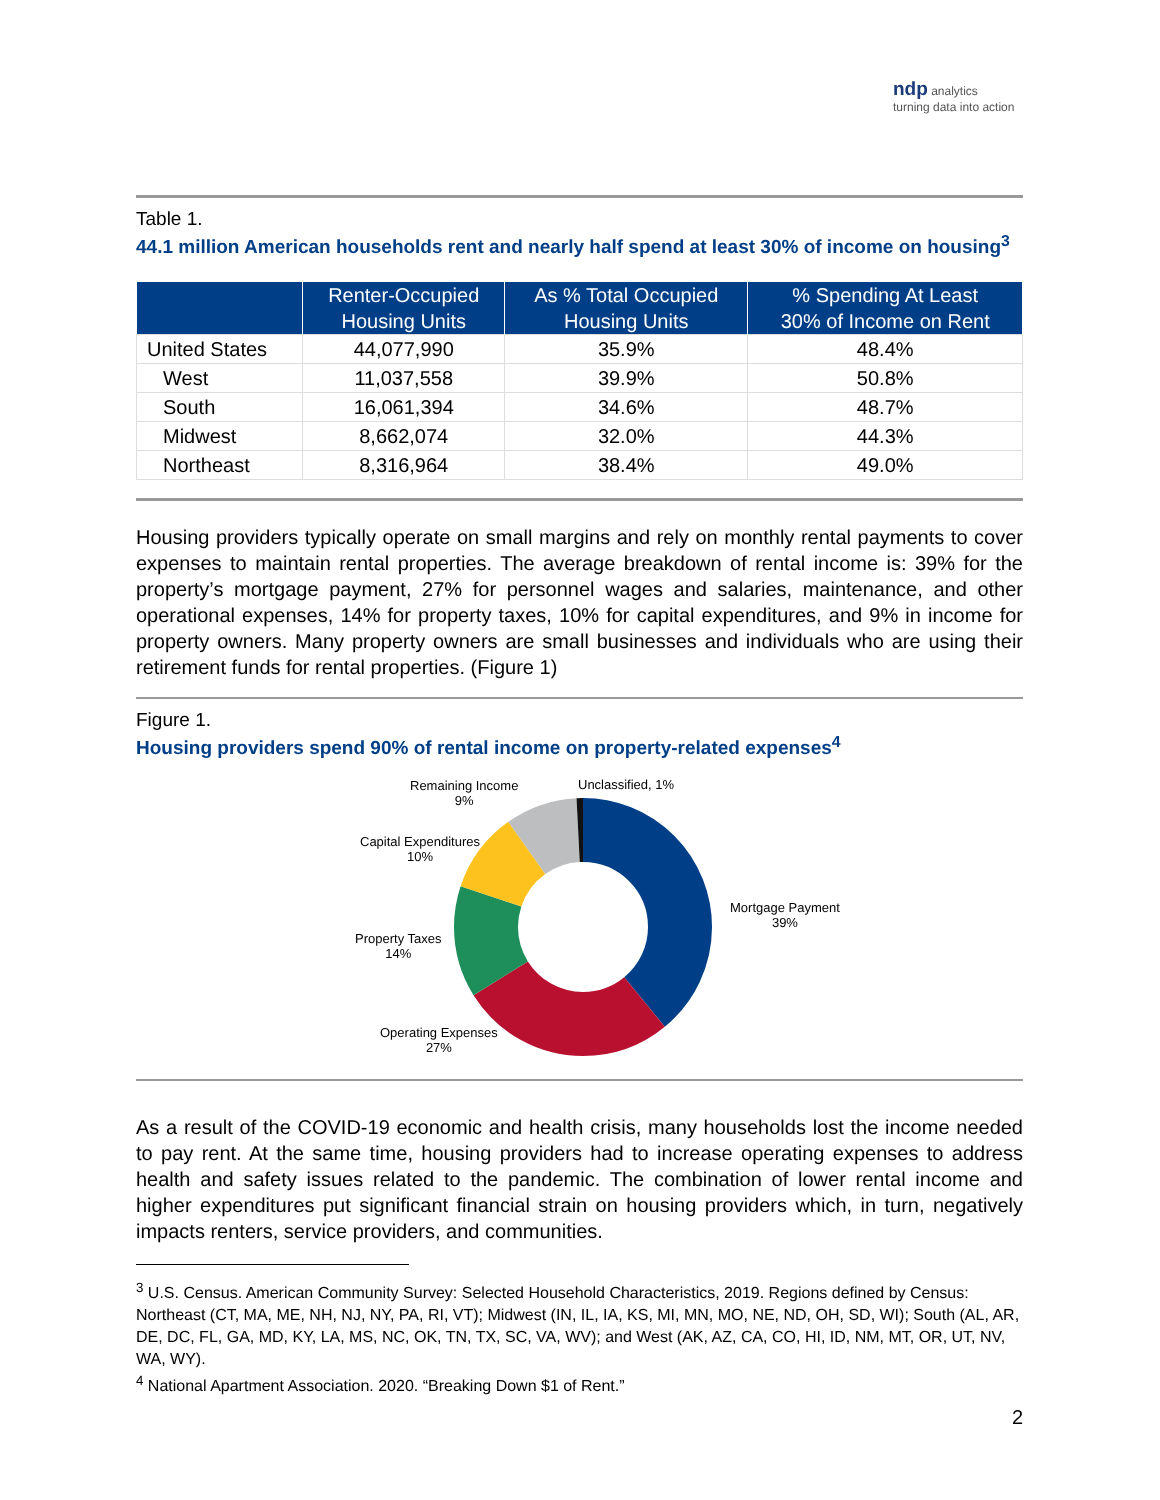ndp analytics
turning data into action
Table 1.
44.1 million American households rent and nearly half spend at least 30% of income on housing<sup>3</sup>
| | Renter-Occupied Housing Units | As % Total Occupied Housing Units | % Spending At Least 30% of Income on Rent |
| --- | --- | --- | --- |
| United States | 44,077,990 | 35.9% | 48.4% |
| West | 11,037,558 | 39.9% | 50.8% |
| South | 16,061,394 | 34.6% | 48.7% |
| Midwest | 8,662,074 | 32.0% | 44.3% |
| Northeast | 8,316,964 | 38.4% | 49.0% |
Housing providers typically operate on small margins and rely on monthly rental payments to cover expenses to maintain rental properties. The average breakdown of rental income is: 39% for the property’s mortgage payment, 27% for personnel wages and salaries, maintenance, and other operational expenses, 14% for property taxes, 10% for capital expenditures, and 9% in income for property owners. Many property owners are small businesses and individuals who are using their retirement funds for rental properties. (Figure 1)
Figure 1.
Housing providers spend 90% of rental income on property-related expenses<sup>4</sup>
Remaining Income
9%
Unclassified, 1%
Capital Expenditures
10%
Mortgage Payment
39%
Property Taxes
14%
Operating Expenses
27%
As a result of the COVID-19 economic and health crisis, many households lost the income needed to pay rent. At the same time, housing providers had to increase operating expenses to address health and safety issues related to the pandemic. The combination of lower rental income and higher expenditures put significant financial strain on housing providers which, in turn, negatively impacts renters, service providers, and communities.
<sup>3</sup> U.S. Census. American Community Survey: Selected Household Characteristics, 2019. Regions defined by Census: Northeast (CT, MA, ME, NH, NJ, NY, PA, RI, VT); Midwest (IN, IL, IA, KS, MI, MN, MO, NE, ND, OH, SD, WI); South (AL, AR, DE, DC, FL, GA, MD, KY, LA, MS, NC, OK, TN, TX, SC, VA, WV); and West (AK, AZ, CA, CO, HI, ID, NM, MT, OR, UT, NV, WA, WY).
<sup>4</sup> National Apartment Association. 2020. “Breaking Down $1 of Rent.”
2